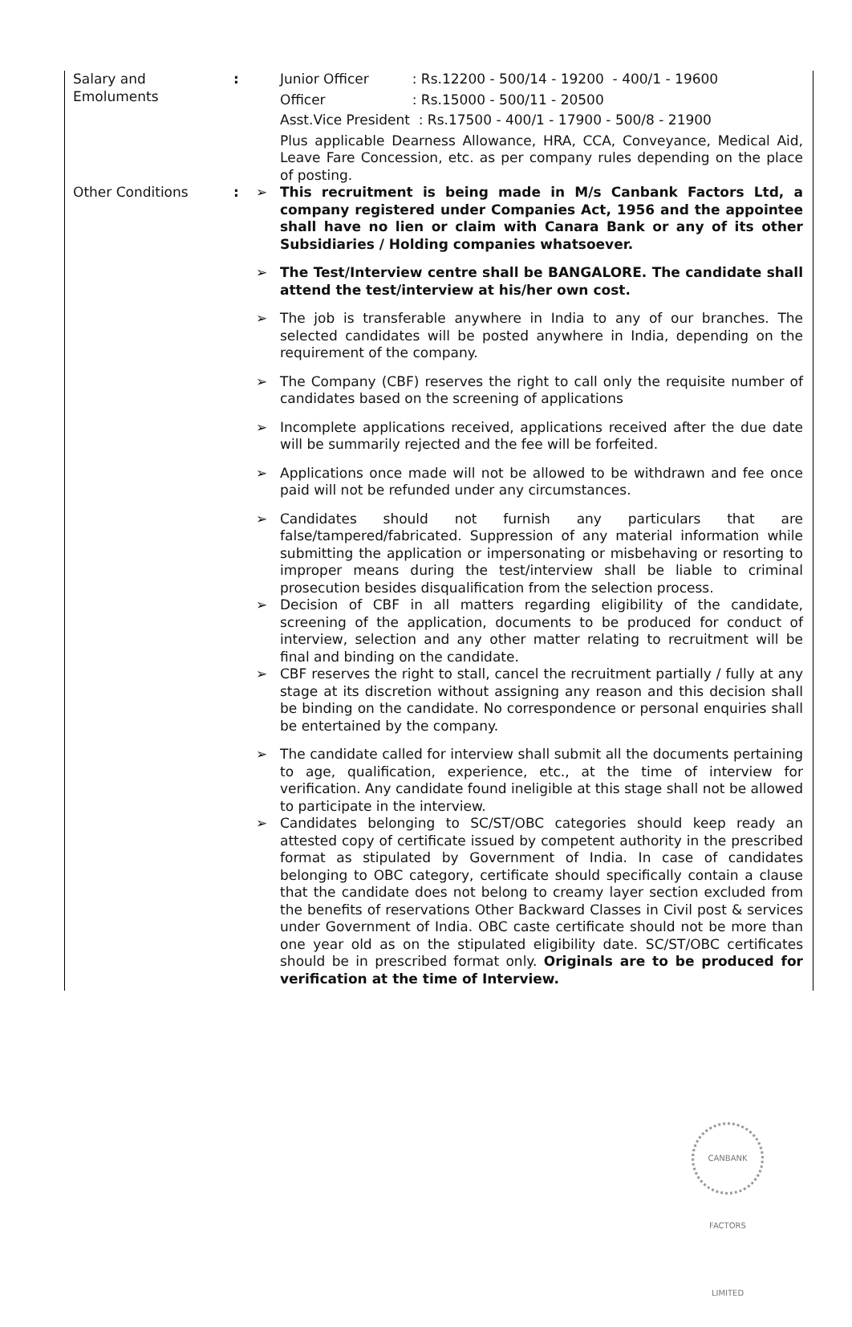| Salary and Emoluments | : | | Junior Officer : Rs.12200 - 500/14 - 19200 - 400/1 - 19600 Officer : Rs.15000 - 500/11 - 20500 Asst.Vice President : Rs.17500 - 400/1 - 17900 - 500/8 - 21900 Plus applicable Dearness Allowance, HRA, CCA, Conveyance, Medical Aid, Leave Fare Concession, etc. as per company rules depending on the place of posting. |
| Other Conditions | : | ➢ | This recruitment is being made in M/s Canbank Factors Ltd, a company registered under Companies Act, 1956 and the appointee shall have no lien or claim with Canara Bank or any of its other Subsidiaries / Holding companies whatsoever. |
| | | ➢ | The Test/Interview centre shall be BANGALORE. The candidate shall attend the test/interview at his/her own cost. |
| | | ➢ | The job is transferable anywhere in India to any of our branches. The selected candidates will be posted anywhere in India, depending on the requirement of the company. |
| | | ➢ | The Company (CBF) reserves the right to call only the requisite number of candidates based on the screening of applications |
| | | ➢ | Incomplete applications received, applications received after the due date will be summarily rejected and the fee will be forfeited. |
| | | ➢ | Applications once made will not be allowed to be withdrawn and fee once paid will not be refunded under any circumstances. |
| | | ➢ | Candidates should not furnish any particulars that are false/tampered/fabricated. Suppression of any material information while submitting the application or impersonating or misbehaving or resorting to improper means during the test/interview shall be liable to criminal prosecution besides disqualification from the selection process. |
| | | ➢ | Decision of CBF in all matters regarding eligibility of the candidate, screening of the application, documents to be produced for conduct of interview, selection and any other matter relating to recruitment will be final and binding on the candidate. |
| | | ➢ | CBF reserves the right to stall, cancel the recruitment partially / fully at any stage at its discretion without assigning any reason and this decision shall be binding on the candidate. No correspondence or personal enquiries shall be entertained by the company. |
| | | ➢ | The candidate called for interview shall submit all the documents pertaining to age, qualification, experience, etc., at the time of interview for verification. Any candidate found ineligible at this stage shall not be allowed to participate in the interview. |
| | | ➢ | Candidates belonging to SC/ST/OBC categories should keep ready an attested copy of certificate issued by competent authority in the prescribed format as stipulated by Government of India. In case of candidates belonging to OBC category, certificate should specifically contain a clause that the candidate does not belong to creamy layer section excluded from the benefits of reservations Other Backward Classes in Civil post & services under Government of India. OBC caste certificate should not be more than one year old as on the stipulated eligibility date. SC/ST/OBC certificates should be in prescribed format only. Originals are to be produced for verification at the time of Interview. |
CANBANK FACTORS LIMITED